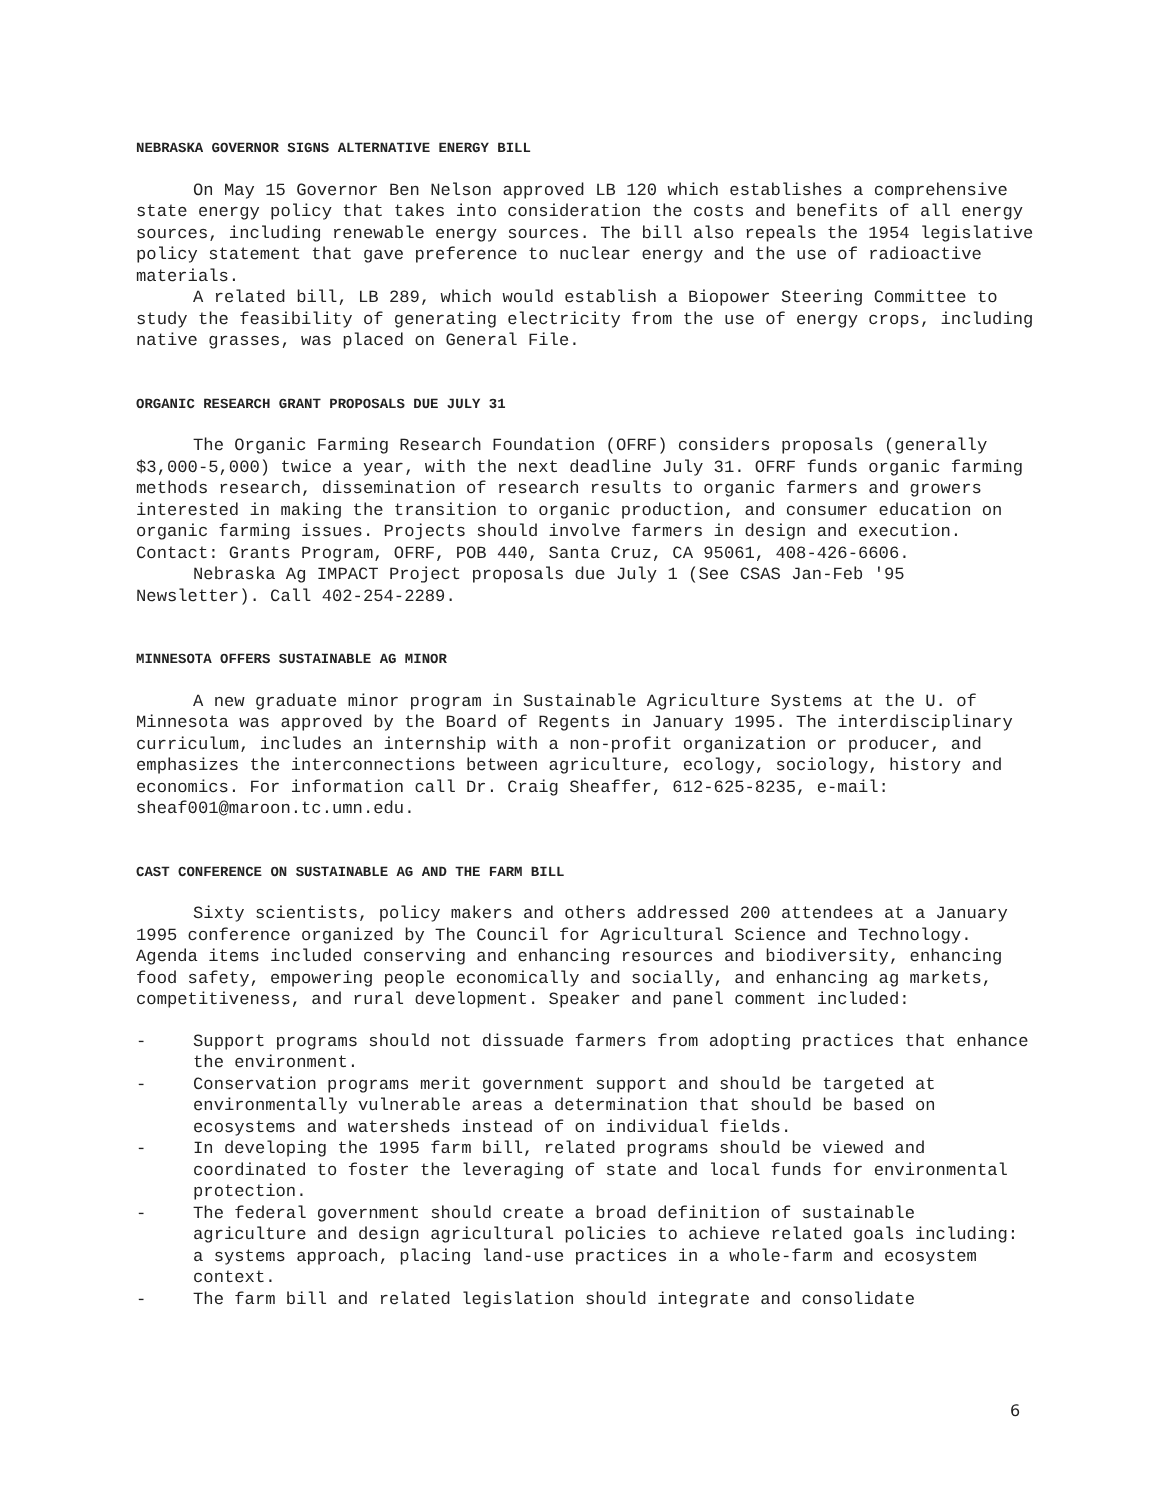NEBRASKA GOVERNOR SIGNS ALTERNATIVE ENERGY BILL
On May 15 Governor Ben Nelson approved LB 120 which establishes a comprehensive state energy policy that takes into consideration the costs and benefits of all energy sources, including renewable energy sources. The bill also repeals the 1954 legislative policy statement that gave preference to nuclear energy and the use of radioactive materials.
A related bill, LB 289, which would establish a Biopower Steering Committee to study the feasibility of generating electricity from the use of energy crops, including native grasses, was placed on General File.
ORGANIC RESEARCH GRANT PROPOSALS DUE JULY 31
The Organic Farming Research Foundation (OFRF) considers proposals (generally $3,000-5,000) twice a year, with the next deadline July 31. OFRF funds organic farming methods research, dissemination of research results to organic farmers and growers interested in making the transition to organic production, and consumer education on organic farming issues. Projects should involve farmers in design and execution. Contact: Grants Program, OFRF, POB 440, Santa Cruz, CA 95061, 408-426-6606.
Nebraska Ag IMPACT Project proposals due July 1 (See CSAS Jan-Feb '95 Newsletter). Call 402-254-2289.
MINNESOTA OFFERS SUSTAINABLE AG MINOR
A new graduate minor program in Sustainable Agriculture Systems at the U. of Minnesota was approved by the Board of Regents in January 1995. The interdisciplinary curriculum, includes an internship with a non-profit organization or producer, and emphasizes the interconnections between agriculture, ecology, sociology, history and economics. For information call Dr. Craig Sheaffer, 612-625-8235, e-mail: sheaf001@maroon.tc.umn.edu.
CAST CONFERENCE ON SUSTAINABLE AG AND THE FARM BILL
Sixty scientists, policy makers and others addressed 200 attendees at a January 1995 conference organized by The Council for Agricultural Science and Technology. Agenda items included conserving and enhancing resources and biodiversity, enhancing food safety, empowering people economically and socially, and enhancing ag markets, competitiveness, and rural development. Speaker and panel comment included:
- Support programs should not dissuade farmers from adopting practices that enhance the environment.
- Conservation programs merit government support and should be targeted at environmentally vulnerable areas a determination that should be based on ecosystems and watersheds instead of on individual fields.
- In developing the 1995 farm bill, related programs should be viewed and coordinated to foster the leveraging of state and local funds for environmental protection.
- The federal government should create a broad definition of sustainable agriculture and design agricultural policies to achieve related goals including: a systems approach, placing land-use practices in a whole-farm and ecosystem context.
- The farm bill and related legislation should integrate and consolidate
6